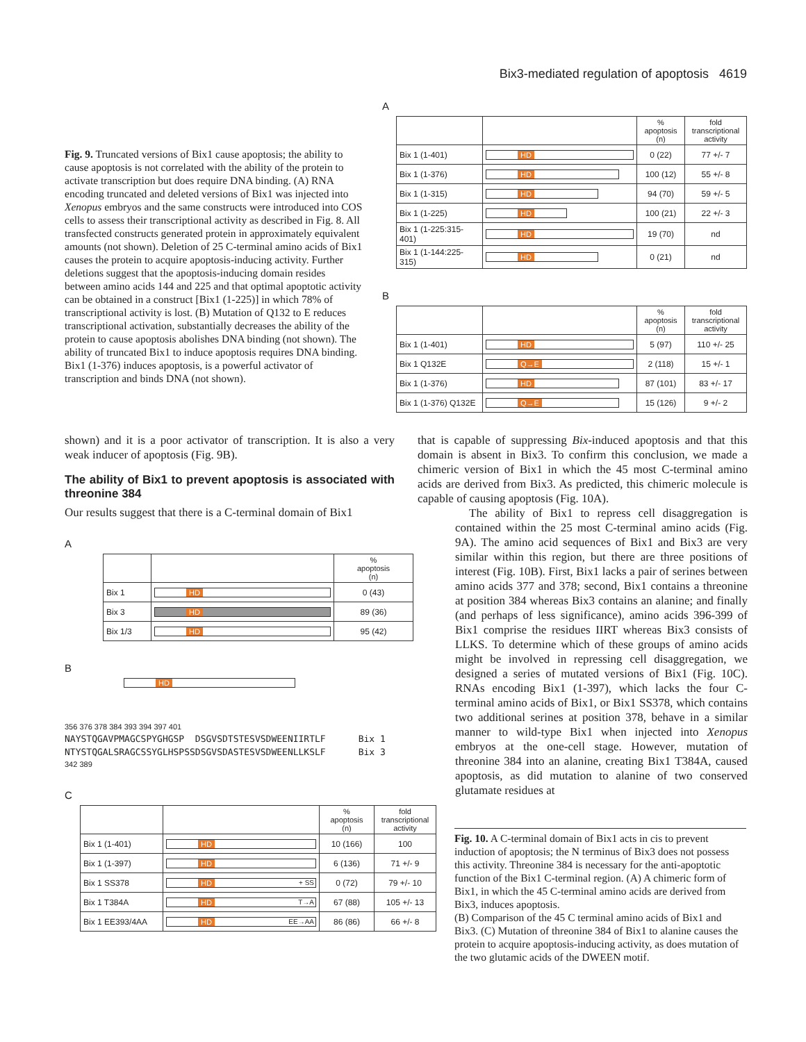Bix3-mediated regulation of apoptosis 4619
Fig. 9. Truncated versions of Bix1 cause apoptosis; the ability to cause apoptosis is not correlated with the ability of the protein to activate transcription but does require DNA binding. (A) RNA encoding truncated and deleted versions of Bix1 was injected into Xenopus embryos and the same constructs were introduced into COS cells to assess their transcriptional activity as described in Fig. 8. All transfected constructs generated protein in approximately equivalent amounts (not shown). Deletion of 25 C-terminal amino acids of Bix1 causes the protein to acquire apoptosis-inducing activity. Further deletions suggest that the apoptosis-inducing domain resides between amino acids 144 and 225 and that optimal apoptotic activity can be obtained in a construct [Bix1 (1-225)] in which 78% of transcriptional activity is lost. (B) Mutation of Q132 to E reduces transcriptional activation, substantially decreases the ability of the protein to cause apoptosis abolishes DNA binding (not shown). The ability of truncated Bix1 to induce apoptosis requires DNA binding. Bix1 (1-376) induces apoptosis, is a powerful activator of transcription and binds DNA (not shown).
A
| | | % apoptosis (n) | fold transcriptional activity |
| --- | --- | --- | --- |
| Bix 1 (1-401) | HD | 0 (22) | 77 +/- 7 |
| Bix 1 (1-376) | HD | 100 (12) | 55 +/- 8 |
| Bix 1 (1-315) | HD | 94 (70) | 59 +/- 5 |
| Bix 1 (1-225) | HD | 100 (21) | 22 +/- 3 |
| Bix 1 (1-225:315-401) | HD | 19 (70) | nd |
| Bix 1 (1-144:225-315) | HD | 0 (21) | nd |
B
| | | % apoptosis (n) | fold transcriptional activity |
| --- | --- | --- | --- |
| Bix 1 (1-401) | HD | 5 (97) | 110 +/- 25 |
| Bix 1 Q132E | Q→E | 2 (118) | 15 +/- 1 |
| Bix 1 (1-376) | HD | 87 (101) | 83 +/- 17 |
| Bix 1 (1-376) Q132E | Q→E | 15 (126) | 9 +/- 2 |
shown) and it is a poor activator of transcription. It is also a very weak inducer of apoptosis (Fig. 9B).
The ability of Bix1 to prevent apoptosis is associated with threonine 384
Our results suggest that there is a C-terminal domain of Bix1
A
| | | % apoptosis (n) |
| --- | --- | --- |
| Bix 1 | HD | 0 (43) |
| Bix 3 | HD | 89 (36) |
| Bix 1/3 | HD | 95 (42) |
B
HD
356 376 378 384 393 394 397 401
NAYSTQGAVPMAGCSPYGHGSP DSGVSDTSTESVSDWEENIIRTLF Bix 1
NTYSTQGALSRAGCSSYGLHSPSSDSGVSDASTESVSDWEENLLKSLF Bix 3
342 389
C
| | | % apoptosis (n) | fold transcriptional activity |
| --- | --- | --- | --- |
| Bix 1 (1-401) | HD | 10 (166) | 100 |
| Bix 1 (1-397) | HD | 6 (136) | 71 +/- 9 |
| Bix 1 SS378 | HD + SS | 0 (72) | 79 +/- 10 |
| Bix 1 T384A | HD T→A | 67 (88) | 105 +/- 13 |
| Bix 1 EE393/4AA | HD EE→AA | 86 (86) | 66 +/- 8 |
that is capable of suppressing Bix-induced apoptosis and that this domain is absent in Bix3. To confirm this conclusion, we made a chimeric version of Bix1 in which the 45 most C-terminal amino acids are derived from Bix3. As predicted, this chimeric molecule is capable of causing apoptosis (Fig. 10A).
The ability of Bix1 to repress cell disaggregation is contained within the 25 most C-terminal amino acids (Fig. 9A). The amino acid sequences of Bix1 and Bix3 are very similar within this region, but there are three positions of interest (Fig. 10B). First, Bix1 lacks a pair of serines between amino acids 377 and 378; second, Bix1 contains a threonine at position 384 whereas Bix3 contains an alanine; and finally (and perhaps of less significance), amino acids 396-399 of Bix1 comprise the residues IIRT whereas Bix3 consists of LLKS. To determine which of these groups of amino acids might be involved in repressing cell disaggregation, we designed a series of mutated versions of Bix1 (Fig. 10C). RNAs encoding Bix1 (1-397), which lacks the four C-terminal amino acids of Bix1, or Bix1 SS378, which contains two additional serines at position 378, behave in a similar manner to wild-type Bix1 when injected into Xenopus embryos at the one-cell stage. However, mutation of threonine 384 into an alanine, creating Bix1 T384A, caused apoptosis, as did mutation to alanine of two conserved glutamate residues at
Fig. 10. A C-terminal domain of Bix1 acts in cis to prevent induction of apoptosis; the N terminus of Bix3 does not possess this activity. Threonine 384 is necessary for the anti-apoptotic function of the Bix1 C-terminal region. (A) A chimeric form of Bix1, in which the 45 C-terminal amino acids are derived from Bix3, induces apoptosis.
(B) Comparison of the 45 C terminal amino acids of Bix1 and Bix3. (C) Mutation of threonine 384 of Bix1 to alanine causes the protein to acquire apoptosis-inducing activity, as does mutation of the two glutamic acids of the DWEEN motif.